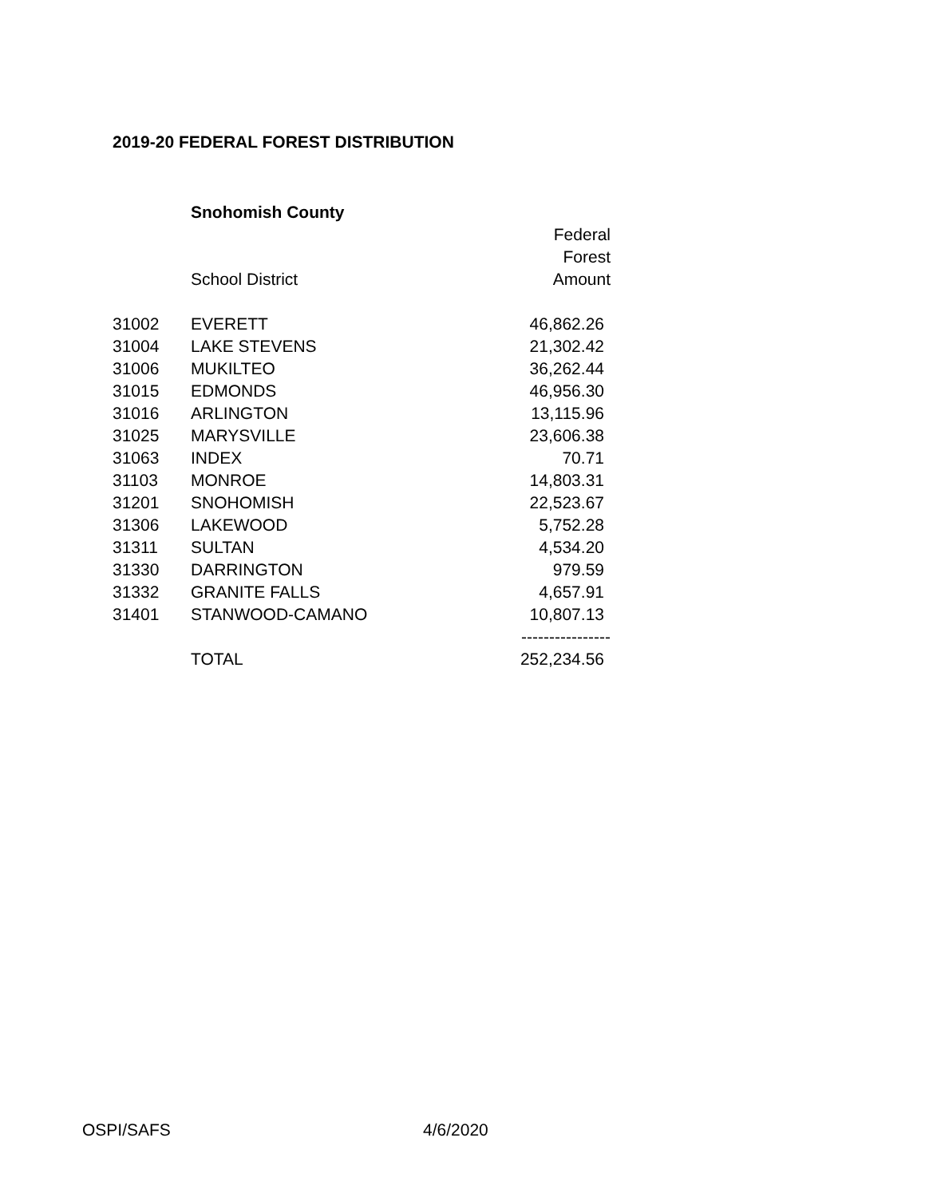2019-20 FEDERAL FOREST DISTRIBUTION
| | Snohomish County | |
| | | Federal |
| | | Forest |
| | School District | Amount |
| 31002 | EVERETT | 46,862.26 |
| 31004 | LAKE STEVENS | 21,302.42 |
| 31006 | MUKILTEO | 36,262.44 |
| 31015 | EDMONDS | 46,956.30 |
| 31016 | ARLINGTON | 13,115.96 |
| 31025 | MARYSVILLE | 23,606.38 |
| 31063 | INDEX | 70.71 |
| 31103 | MONROE | 14,803.31 |
| 31201 | SNOHOMISH | 22,523.67 |
| 31306 | LAKEWOOD | 5,752.28 |
| 31311 | SULTAN | 4,534.20 |
| 31330 | DARRINGTON | 979.59 |
| 31332 | GRANITE FALLS | 4,657.91 |
| 31401 | STANWOOD-CAMANO | 10,807.13 |
| | | ---------------- |
| | TOTAL | 252,234.56 |
OSPI/SAFS 4/6/2020